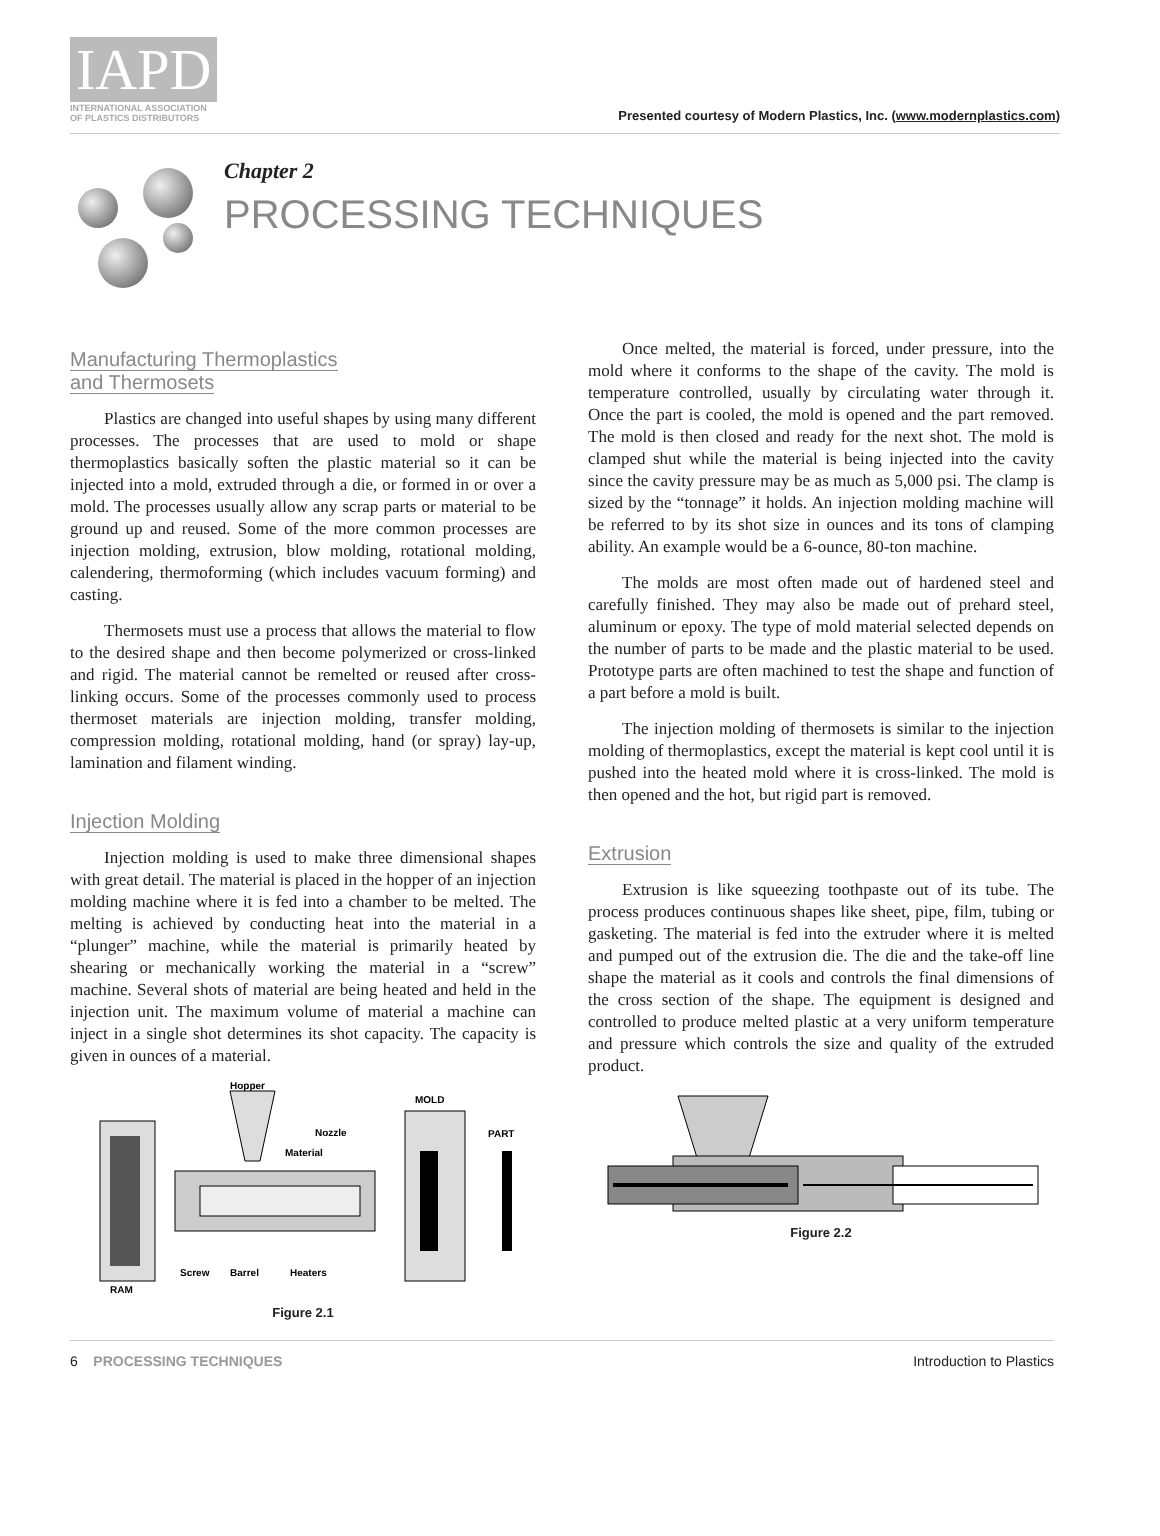IAPD
INTERNATIONAL ASSOCIATION
OF PLASTICS DISTRIBUTORS
Presented courtesy of Modern Plastics, Inc. (www.modernplastics.com)
Chapter 2
PROCESSING TECHNIQUES
Manufacturing Thermoplastics
and Thermosets
Plastics are changed into useful shapes by using many different processes. The processes that are used to mold or shape thermoplastics basically soften the plastic material so it can be injected into a mold, extruded through a die, or formed in or over a mold. The processes usually allow any scrap parts or material to be ground up and reused. Some of the more common processes are injection molding, extrusion, blow molding, rotational molding, calendering, thermoforming (which includes vacuum forming) and casting.
Thermosets must use a process that allows the material to flow to the desired shape and then become polymerized or cross-linked and rigid. The material cannot be remelted or reused after cross-linking occurs. Some of the processes commonly used to process thermoset materials are injection molding, transfer molding, compression molding, rotational molding, hand (or spray) lay-up, lamination and filament winding.
Injection Molding
Injection molding is used to make three dimensional shapes with great detail. The material is placed in the hopper of an injection molding machine where it is fed into a chamber to be melted. The melting is achieved by conducting heat into the material in a “plunger” machine, while the material is primarily heated by shearing or mechanically working the material in a “screw” machine. Several shots of material are being heated and held in the injection unit. The maximum volume of material a machine can inject in a single shot determines its shot capacity. The capacity is given in ounces of a material.
Hopper
MOLD
PART
Nozzle
Material
Screw
Barrel
Heaters
RAM
Figure 2.1
Once melted, the material is forced, under pressure, into the mold where it conforms to the shape of the cavity. The mold is temperature controlled, usually by circulating water through it. Once the part is cooled, the mold is opened and the part removed. The mold is then closed and ready for the next shot. The mold is clamped shut while the material is being injected into the cavity since the cavity pressure may be as much as 5,000 psi. The clamp is sized by the “tonnage” it holds. An injection molding machine will be referred to by its shot size in ounces and its tons of clamping ability. An example would be a 6-ounce, 80-ton machine.
The molds are most often made out of hardened steel and carefully finished. They may also be made out of prehard steel, aluminum or epoxy. The type of mold material selected depends on the number of parts to be made and the plastic material to be used. Prototype parts are often machined to test the shape and function of a part before a mold is built.
The injection molding of thermosets is similar to the injection molding of thermoplastics, except the material is kept cool until it is pushed into the heated mold where it is cross-linked. The mold is then opened and the hot, but rigid part is removed.
Extrusion
Extrusion is like squeezing toothpaste out of its tube. The process produces continuous shapes like sheet, pipe, film, tubing or gasketing. The material is fed into the extruder where it is melted and pumped out of the extrusion die. The die and the take-off line shape the material as it cools and controls the final dimensions of the cross section of the shape. The equipment is designed and controlled to produce melted plastic at a very uniform temperature and pressure which controls the size and quality of the extruded product.
Figure 2.2
6 PROCESSING TECHNIQUES Introduction to Plastics